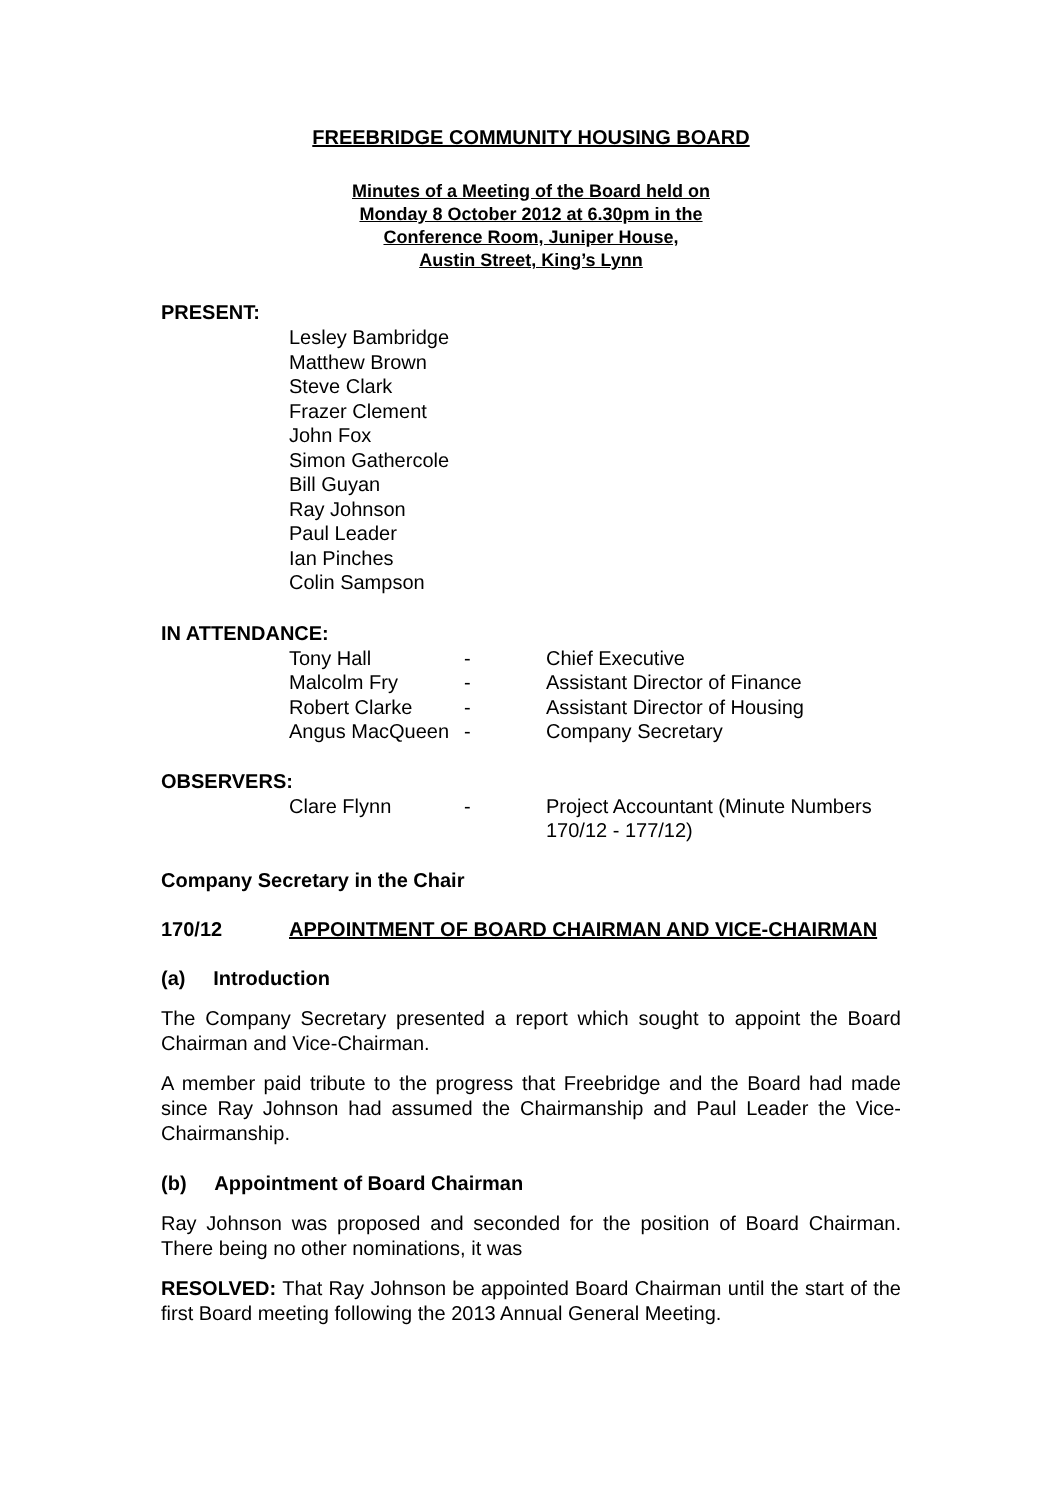FREEBRIDGE COMMUNITY HOUSING BOARD
Minutes of a Meeting of the Board held on
Monday 8 October 2012 at 6.30pm in the
Conference Room, Juniper House,
Austin Street, King’s Lynn
PRESENT:
Lesley Bambridge
Matthew Brown
Steve Clark
Frazer Clement
John Fox
Simon Gathercole
Bill Guyan
Ray Johnson
Paul Leader
Ian Pinches
Colin Sampson
IN ATTENDANCE:
| Tony Hall | - | Chief Executive |
| Malcolm Fry | - | Assistant Director of Finance |
| Robert Clarke | - | Assistant Director of Housing |
| Angus MacQueen | - | Company Secretary |
OBSERVERS:
| Clare Flynn | - | Project Accountant (Minute Numbers 170/12 - 177/12) |
Company Secretary in the Chair
170/12 APPOINTMENT OF BOARD CHAIRMAN AND VICE-CHAIRMAN
(a) Introduction
The Company Secretary presented a report which sought to appoint the Board Chairman and Vice-Chairman.
A member paid tribute to the progress that Freebridge and the Board had made since Ray Johnson had assumed the Chairmanship and Paul Leader the Vice-Chairmanship.
(b) Appointment of Board Chairman
Ray Johnson was proposed and seconded for the position of Board Chairman. There being no other nominations, it was
RESOLVED: That Ray Johnson be appointed Board Chairman until the start of the first Board meeting following the 2013 Annual General Meeting.